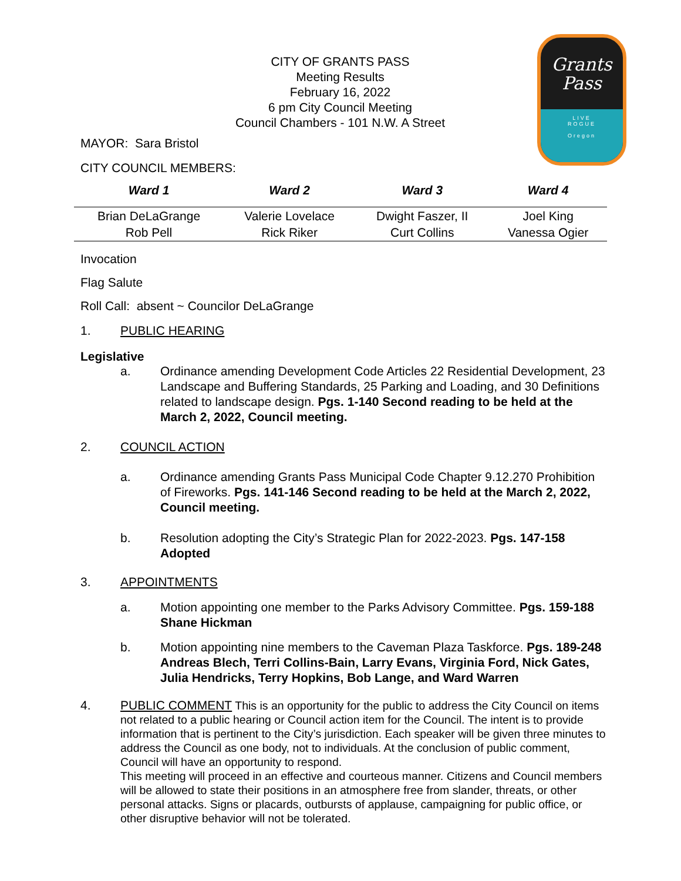Grants
Pass
LIVE
ROGUE
Oregon
CITY OF GRANTS PASS
Meeting Results
February 16, 2022
6 pm City Council Meeting
Council Chambers - 101 N.W. A Street
MAYOR: Sara Bristol
CITY COUNCIL MEMBERS:
| Ward 1 | Ward 2 | Ward 3 | Ward 4 |
| --- | --- | --- | --- |
| Brian DeLaGrange | Valerie Lovelace | Dwight Faszer, II | Joel King |
| Rob Pell | Rick Riker | Curt Collins | Vanessa Ogier |
Invocation
Flag Salute
Roll Call: absent ~ Councilor DeLaGrange
1. PUBLIC HEARING
Legislative
a. Ordinance amending Development Code Articles 22 Residential Development, 23 Landscape and Buffering Standards, 25 Parking and Loading, and 30 Definitions related to landscape design. Pgs. 1-140 Second reading to be held at the March 2, 2022, Council meeting.
2. COUNCIL ACTION
a. Ordinance amending Grants Pass Municipal Code Chapter 9.12.270 Prohibition of Fireworks. Pgs. 141-146 Second reading to be held at the March 2, 2022, Council meeting.
b. Resolution adopting the City’s Strategic Plan for 2022-2023. Pgs. 147-158 Adopted
3. APPOINTMENTS
a. Motion appointing one member to the Parks Advisory Committee. Pgs. 159-188 Shane Hickman
b. Motion appointing nine members to the Caveman Plaza Taskforce. Pgs. 189-248 Andreas Blech, Terri Collins-Bain, Larry Evans, Virginia Ford, Nick Gates, Julia Hendricks, Terry Hopkins, Bob Lange, and Ward Warren
4. PUBLIC COMMENT This is an opportunity for the public to address the City Council on items not related to a public hearing or Council action item for the Council. The intent is to provide information that is pertinent to the City’s jurisdiction. Each speaker will be given three minutes to address the Council as one body, not to individuals. At the conclusion of public comment, Council will have an opportunity to respond.
This meeting will proceed in an effective and courteous manner. Citizens and Council members will be allowed to state their positions in an atmosphere free from slander, threats, or other personal attacks. Signs or placards, outbursts of applause, campaigning for public office, or other disruptive behavior will not be tolerated.